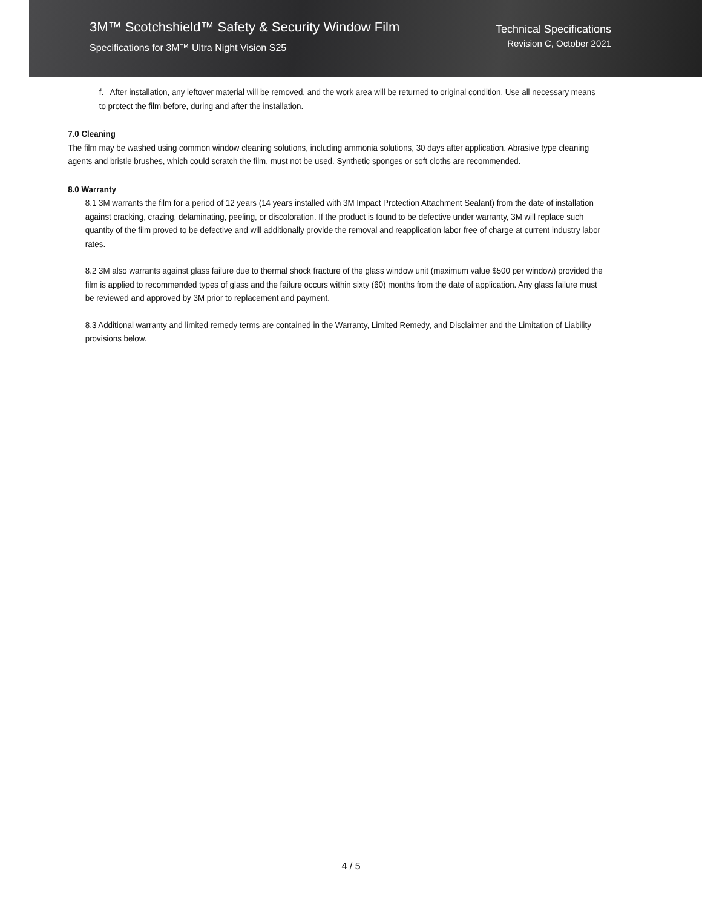3M™ Scotchshield™ Safety & Security Window Film
Specifications for 3M™ Ultra Night Vision S25
Technical Specifications
Revision C, October 2021
f. After installation, any leftover material will be removed, and the work area will be returned to original condition. Use all necessary means to protect the film before, during and after the installation.
7.0 Cleaning
The film may be washed using common window cleaning solutions, including ammonia solutions, 30 days after application. Abrasive type cleaning agents and bristle brushes, which could scratch the film, must not be used. Synthetic sponges or soft cloths are recommended.
8.0 Warranty
8.1 3M warrants the film for a period of 12 years (14 years installed with 3M Impact Protection Attachment Sealant) from the date of installation against cracking, crazing, delaminating, peeling, or discoloration. If the product is found to be defective under warranty, 3M will replace such quantity of the film proved to be defective and will additionally provide the removal and reapplication labor free of charge at current industry labor rates.
8.2 3M also warrants against glass failure due to thermal shock fracture of the glass window unit (maximum value $500 per window) provided the film is applied to recommended types of glass and the failure occurs within sixty (60) months from the date of application. Any glass failure must be reviewed and approved by 3M prior to replacement and payment.
8.3 Additional warranty and limited remedy terms are contained in the Warranty, Limited Remedy, and Disclaimer and the Limitation of Liability provisions below.
4 / 5